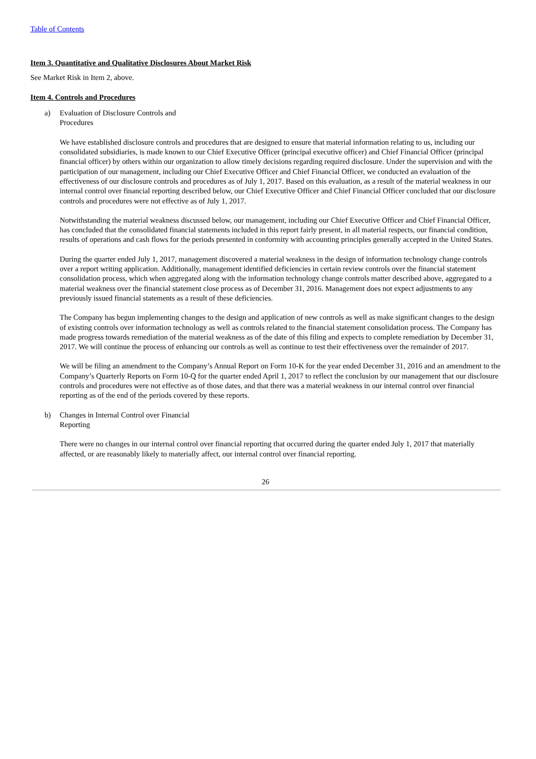Table of Contents
Item 3. Quantitative and Qualitative Disclosures About Market Risk
See Market Risk in Item 2, above.
Item 4. Controls and Procedures
a) Evaluation of Disclosure Controls and Procedures
We have established disclosure controls and procedures that are designed to ensure that material information relating to us, including our consolidated subsidiaries, is made known to our Chief Executive Officer (principal executive officer) and Chief Financial Officer (principal financial officer) by others within our organization to allow timely decisions regarding required disclosure. Under the supervision and with the participation of our management, including our Chief Executive Officer and Chief Financial Officer, we conducted an evaluation of the effectiveness of our disclosure controls and procedures as of July 1, 2017. Based on this evaluation, as a result of the material weakness in our internal control over financial reporting described below, our Chief Executive Officer and Chief Financial Officer concluded that our disclosure controls and procedures were not effective as of July 1, 2017.
Notwithstanding the material weakness discussed below, our management, including our Chief Executive Officer and Chief Financial Officer, has concluded that the consolidated financial statements included in this report fairly present, in all material respects, our financial condition, results of operations and cash flows for the periods presented in conformity with accounting principles generally accepted in the United States.
During the quarter ended July 1, 2017, management discovered a material weakness in the design of information technology change controls over a report writing application. Additionally, management identified deficiencies in certain review controls over the financial statement consolidation process, which when aggregated along with the information technology change controls matter described above, aggregated to a material weakness over the financial statement close process as of December 31, 2016. Management does not expect adjustments to any previously issued financial statements as a result of these deficiencies.
The Company has begun implementing changes to the design and application of new controls as well as make significant changes to the design of existing controls over information technology as well as controls related to the financial statement consolidation process. The Company has made progress towards remediation of the material weakness as of the date of this filing and expects to complete remediation by December 31, 2017. We will continue the process of enhancing our controls as well as continue to test their effectiveness over the remainder of 2017.
We will be filing an amendment to the Company’s Annual Report on Form 10-K for the year ended December 31, 2016 and an amendment to the Company’s Quarterly Reports on Form 10-Q for the quarter ended April 1, 2017 to reflect the conclusion by our management that our disclosure controls and procedures were not effective as of those dates, and that there was a material weakness in our internal control over financial reporting as of the end of the periods covered by these reports.
b) Changes in Internal Control over Financial Reporting
There were no changes in our internal control over financial reporting that occurred during the quarter ended July 1, 2017 that materially affected, or are reasonably likely to materially affect, our internal control over financial reporting.
26